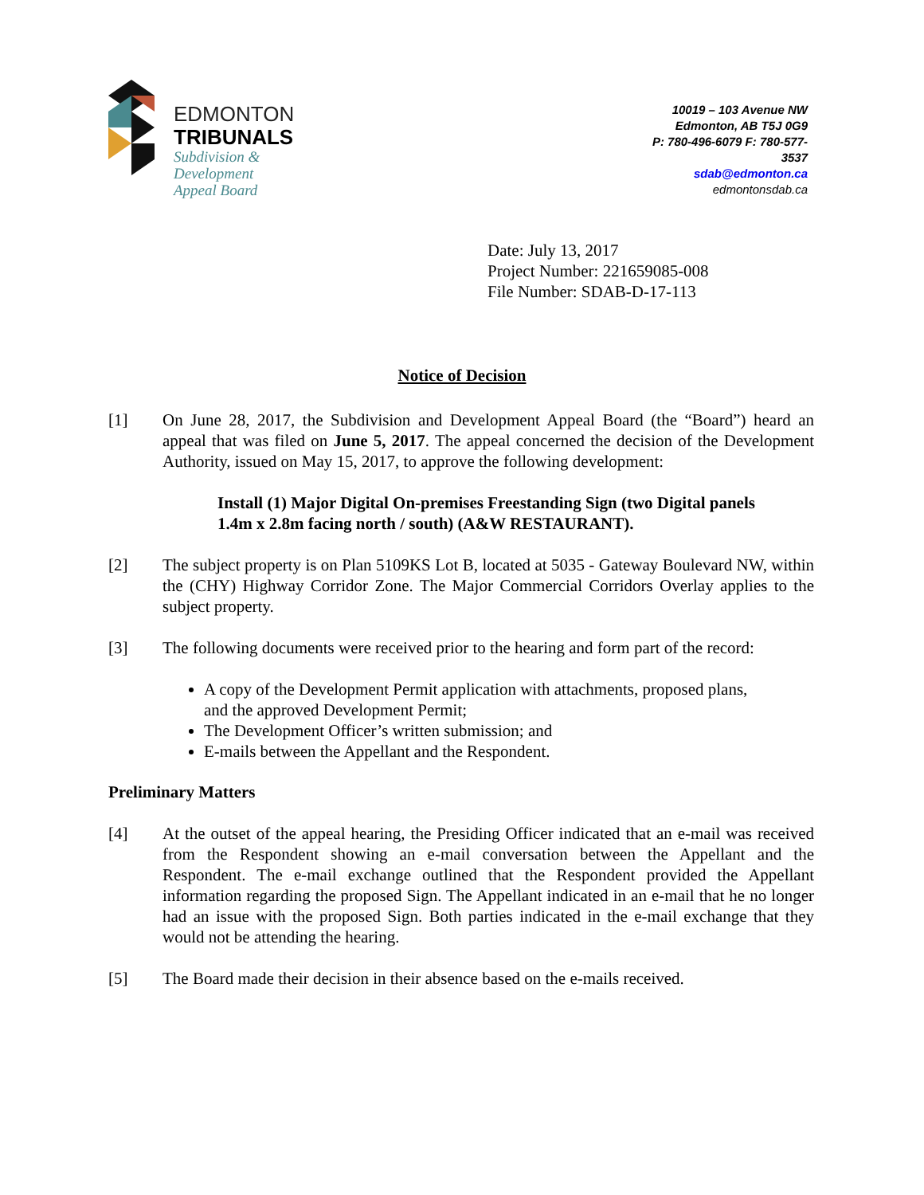EDMONTON
TRIBUNALS
Subdivision &
Development
Appeal Board
10019 – 103 Avenue NW
Edmonton, AB T5J 0G9
P: 780-496-6079 F: 780-577-3537
sdab@edmonton.ca
edmontonsdab.ca
Date: July 13, 2017
Project Number: 221659085-008
File Number: SDAB-D-17-113
Notice of Decision
[1] On June 28, 2017, the Subdivision and Development Appeal Board (the “Board”) heard an appeal that was filed on June 5, 2017. The appeal concerned the decision of the Development Authority, issued on May 15, 2017, to approve the following development:
Install (1) Major Digital On-premises Freestanding Sign (two Digital panels 1.4m x 2.8m facing north / south) (A&W RESTAURANT).
[2] The subject property is on Plan 5109KS Lot B, located at 5035 - Gateway Boulevard NW, within the (CHY) Highway Corridor Zone. The Major Commercial Corridors Overlay applies to the subject property.
[3] The following documents were received prior to the hearing and form part of the record:
A copy of the Development Permit application with attachments, proposed plans, and the approved Development Permit;
The Development Officer’s written submission; and
E-mails between the Appellant and the Respondent.
Preliminary Matters
[4] At the outset of the appeal hearing, the Presiding Officer indicated that an e-mail was received from the Respondent showing an e-mail conversation between the Appellant and the Respondent. The e-mail exchange outlined that the Respondent provided the Appellant information regarding the proposed Sign. The Appellant indicated in an e-mail that he no longer had an issue with the proposed Sign. Both parties indicated in the e-mail exchange that they would not be attending the hearing.
[5] The Board made their decision in their absence based on the e-mails received.